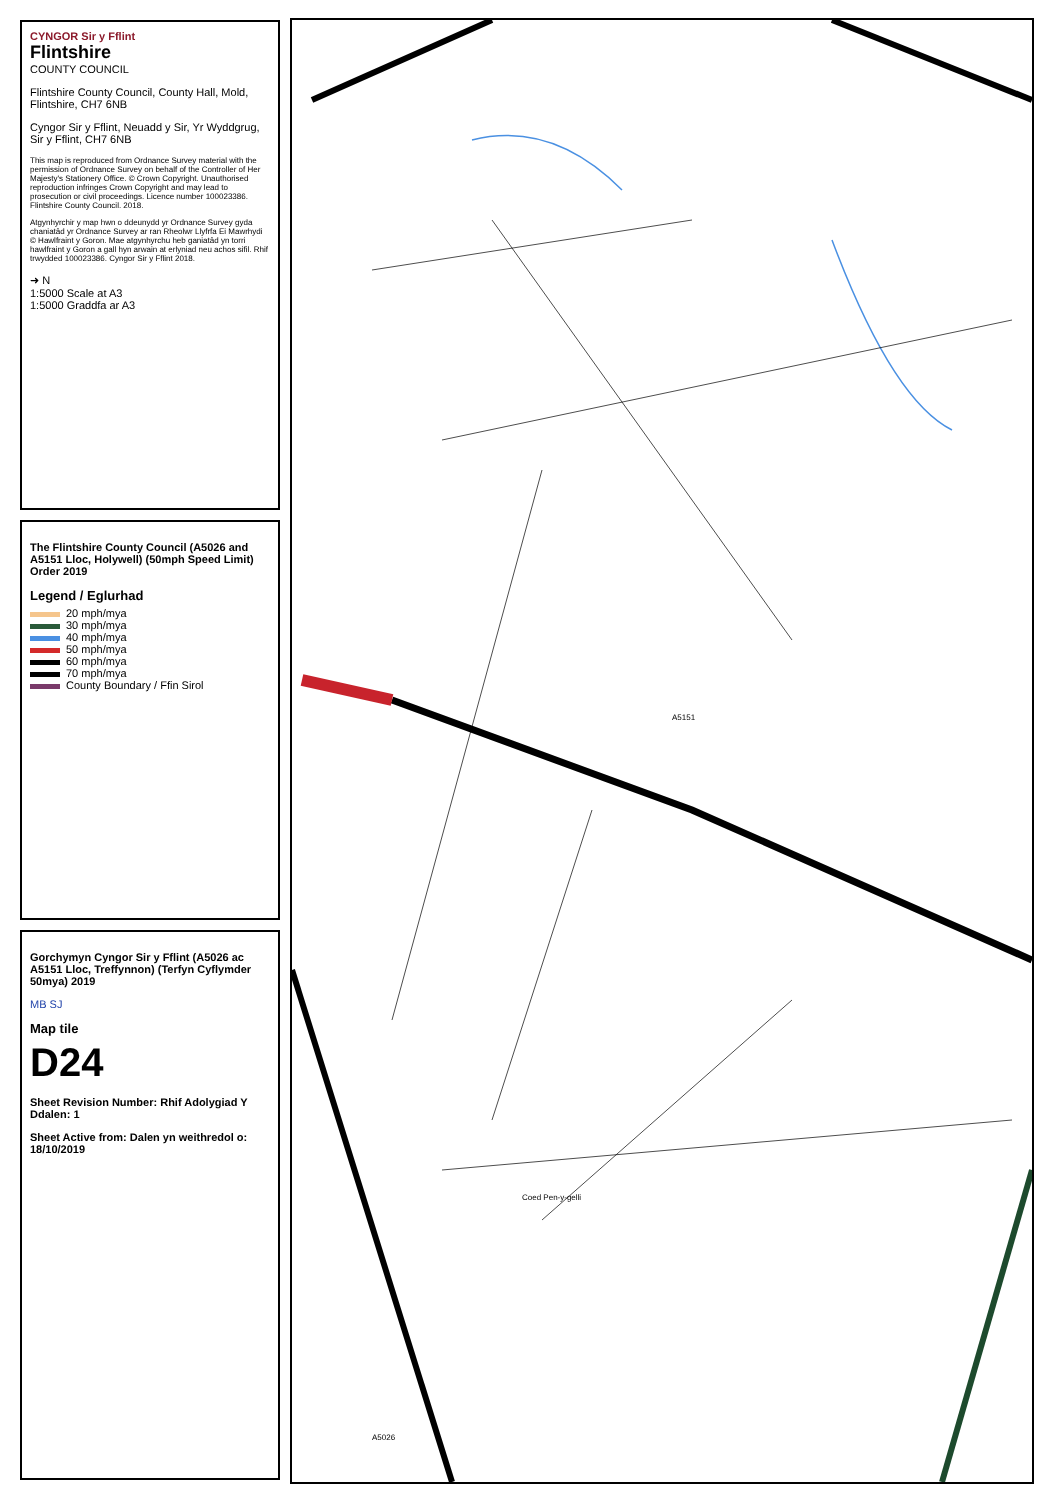CYNGOR Sir y Fflint
Flintshire
COUNTY COUNCIL
Flintshire County Council, County Hall, Mold, Flintshire, CH7 6NB
Cyngor Sir y Fflint, Neuadd y Sir, Yr Wyddgrug, Sir y Fflint, CH7 6NB
This map is reproduced from Ordnance Survey material with the permission of Ordnance Survey on behalf of the Controller of Her Majesty's Stationery Office. © Crown Copyright. Unauthorised reproduction infringes Crown Copyright and may lead to prosecution or civil proceedings. Licence number 100023386. Flintshire County Council. 2018.
Atgynhyrchir y map hwn o ddeunydd yr Ordnance Survey gyda chaniatâd yr Ordnance Survey ar ran Rheolwr Llyfrfa Ei Mawrhydi © Hawlfraint y Goron. Mae atgynhyrchu heb ganiatâd yn torri hawlfraint y Goron a gall hyn arwain at erlyniad neu achos sifil. Rhif trwydded 100023386. Cyngor Sir y Fflint 2018.
➜ N
1:5000 Scale at A3
1:5000 Graddfa ar A3
The Flintshire County Council (A5026 and A5151 Lloc, Holywell) (50mph Speed Limit) Order 2019
Legend / Eglurhad
20 mph/mya
30 mph/mya
40 mph/mya
50 mph/mya
60 mph/mya
70 mph/mya
County Boundary / Ffin Sirol
Gorchymyn Cyngor Sir y Fflint (A5026 ac A5151 Lloc, Treffynnon) (Terfyn Cyflymder 50mya) 2019
MB SJ
Map tile
D24
Sheet Revision Number: Rhif Adolygiad Y Ddalen: 1
Sheet Active from: Dalen yn weithredol o: 18/10/2019
A5151
Coed Pen-y-gelli
A5026